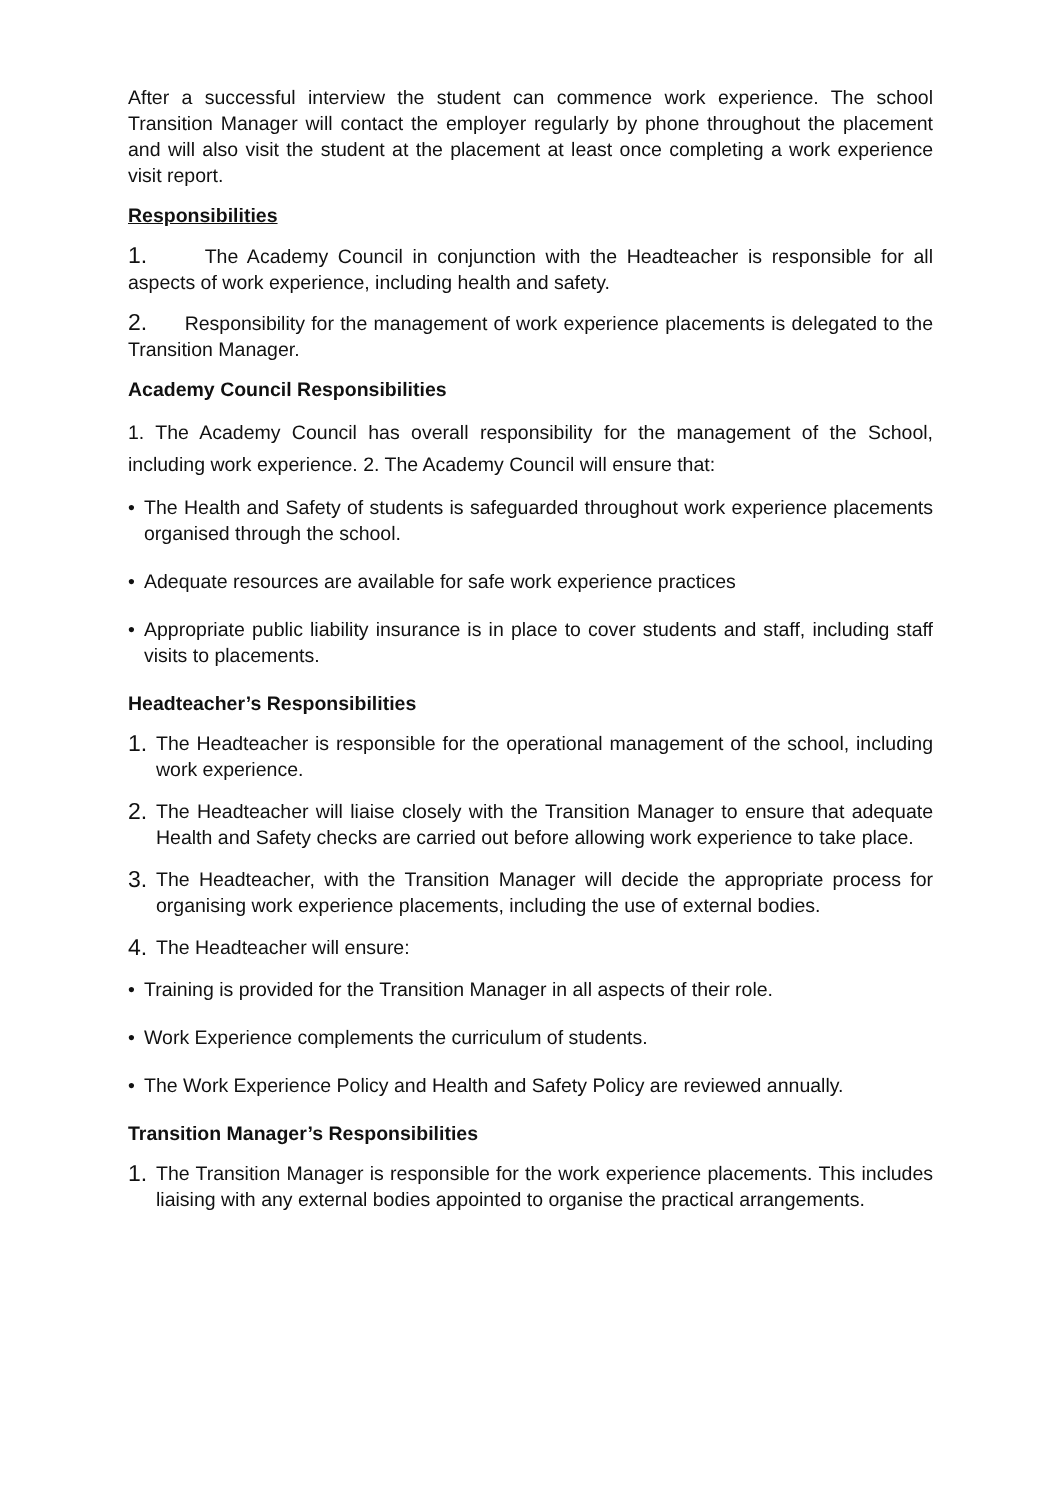After a successful interview the student can commence work experience. The school Transition Manager will contact the employer regularly by phone throughout the placement and will also visit the student at the placement at least once completing a work experience visit report.
Responsibilities
1. The Academy Council in conjunction with the Headteacher is responsible for all aspects of work experience, including health and safety.
2. Responsibility for the management of work experience placements is delegated to the Transition Manager.
Academy Council Responsibilities
1. The Academy Council has overall responsibility for the management of the School, including work experience. 2. The Academy Council will ensure that:
• The Health and Safety of students is safeguarded throughout work experience placements organised through the school.
• Adequate resources are available for safe work experience practices
• Appropriate public liability insurance is in place to cover students and staff, including staff visits to placements.
Headteacher’s Responsibilities
1.
The Headteacher is responsible for the operational management of the school, including work experience.
2.
The Headteacher will liaise closely with the Transition Manager to ensure that adequate Health and Safety checks are carried out before allowing work experience to take place.
3.
The Headteacher, with the Transition Manager will decide the appropriate process for organising work experience placements, including the use of external bodies.
4.
The Headteacher will ensure:
• Training is provided for the Transition Manager in all aspects of their role.
• Work Experience complements the curriculum of students.
• The Work Experience Policy and Health and Safety Policy are reviewed annually.
Transition Manager’s Responsibilities
1.
The Transition Manager is responsible for the work experience placements. This includes liaising with any external bodies appointed to organise the practical arrangements.